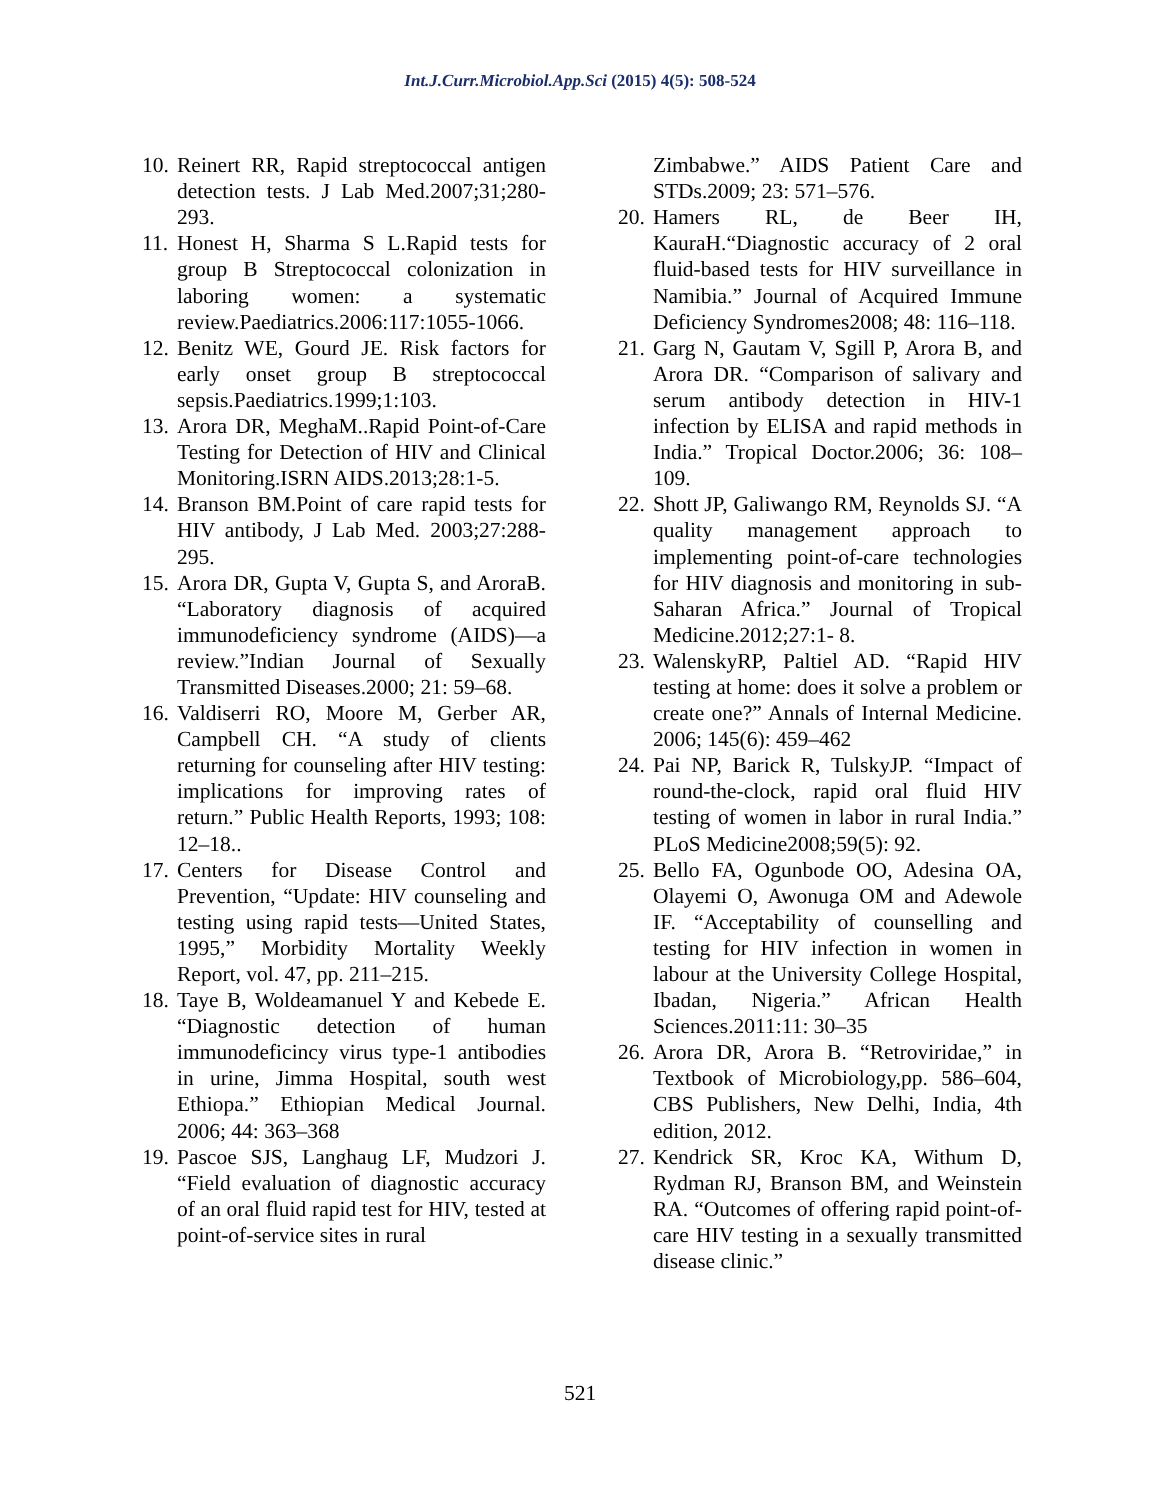Int.J.Curr.Microbiol.App.Sci (2015) 4(5): 508-524
10. Reinert RR, Rapid streptococcal antigen detection tests. J Lab Med.2007;31;280-293.
11. Honest H, Sharma S L.Rapid tests for group B Streptococcal colonization in laboring women: a systematic review.Paediatrics.2006:117:1055-1066.
12. Benitz WE, Gourd JE. Risk factors for early onset group B streptococcal sepsis.Paediatrics.1999;1:103.
13. Arora DR, MeghaM..Rapid Point-of-Care Testing for Detection of HIV and Clinical Monitoring.ISRN AIDS.2013;28:1-5.
14. Branson BM.Point of care rapid tests for HIV antibody, J Lab Med. 2003;27:288-295.
15. Arora DR, Gupta V, Gupta S, and AroraB. “Laboratory diagnosis of acquired immunodeficiency syndrome (AIDS)—a review.”Indian Journal of Sexually Transmitted Diseases.2000; 21: 59–68.
16. Valdiserri RO, Moore M, Gerber AR, Campbell CH. “A study of clients returning for counseling after HIV testing: implications for improving rates of return.” Public Health Reports, 1993; 108: 12–18..
17. Centers for Disease Control and Prevention, “Update: HIV counseling and testing using rapid tests—United States, 1995,” Morbidity Mortality Weekly Report, vol. 47, pp. 211–215.
18. Taye B, Woldeamanuel Y and Kebede E. “Diagnostic detection of human immunodeficincy virus type-1 antibodies in urine, Jimma Hospital, south west Ethiopa.” Ethiopian Medical Journal. 2006; 44: 363–368
19. Pascoe SJS, Langhaug LF, Mudzori J. “Field evaluation of diagnostic accuracy of an oral fluid rapid test for HIV, tested at point-of-service sites in rural
Zimbabwe.” AIDS Patient Care and STDs.2009; 23: 571–576.
20. Hamers RL, de Beer IH, KauraH.“Diagnostic accuracy of 2 oral fluid-based tests for HIV surveillance in Namibia.” Journal of Acquired Immune Deficiency Syndromes2008; 48: 116–118.
21. Garg N, Gautam V, Sgill P, Arora B, and Arora DR. “Comparison of salivary and serum antibody detection in HIV-1 infection by ELISA and rapid methods in India.” Tropical Doctor.2006; 36: 108–109.
22. Shott JP, Galiwango RM, Reynolds SJ. “A quality management approach to implementing point-of-care technologies for HIV diagnosis and monitoring in sub-Saharan Africa.” Journal of Tropical Medicine.2012;27:1- 8.
23. WalenskyRP, Paltiel AD. “Rapid HIV testing at home: does it solve a problem or create one?” Annals of Internal Medicine. 2006; 145(6): 459–462
24. Pai NP, Barick R, TulskyJP. “Impact of round-the-clock, rapid oral fluid HIV testing of women in labor in rural India.” PLoS Medicine2008;59(5): 92.
25. Bello FA, Ogunbode OO, Adesina OA, Olayemi O, Awonuga OM and Adewole IF. “Acceptability of counselling and testing for HIV infection in women in labour at the University College Hospital, Ibadan, Nigeria.” African Health Sciences.2011:11: 30–35
26. Arora DR, Arora B. “Retroviridae,” in Textbook of Microbiology,pp. 586–604, CBS Publishers, New Delhi, India, 4th edition, 2012.
27. Kendrick SR, Kroc KA, Withum D, Rydman RJ, Branson BM, and Weinstein RA. “Outcomes of offering rapid point-of-care HIV testing in a sexually transmitted disease clinic.”
521